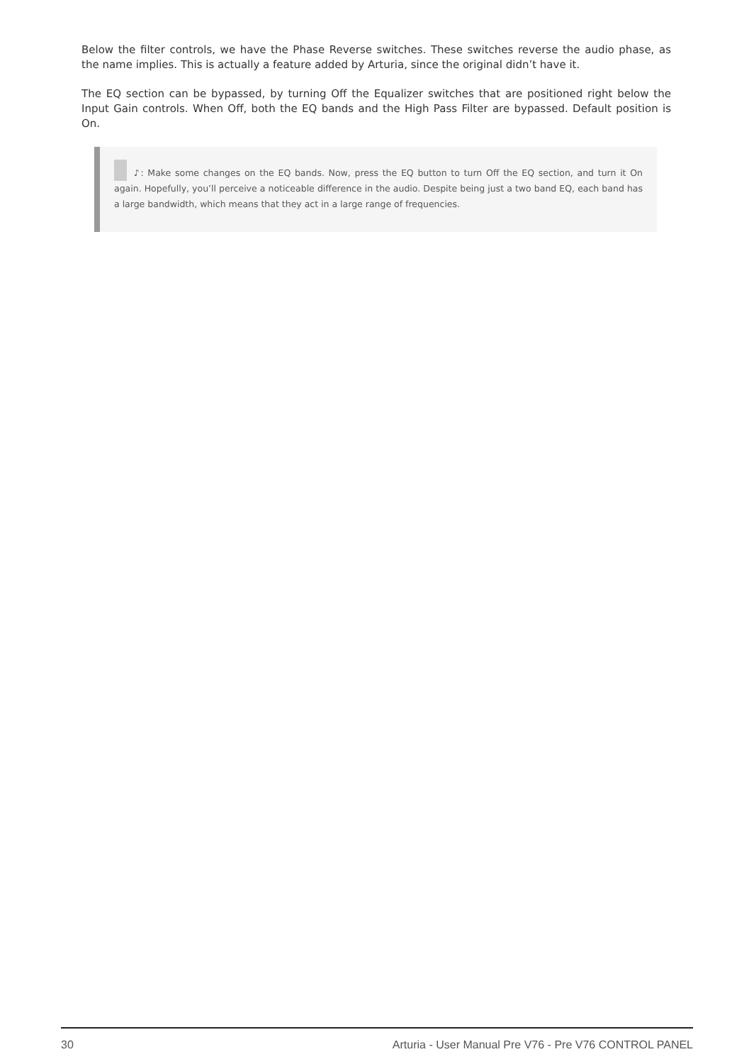Below the filter controls, we have the Phase Reverse switches. These switches reverse the audio phase, as the name implies. This is actually a feature added by Arturia, since the original didn’t have it.
The EQ section can be bypassed, by turning Off the Equalizer switches that are positioned right below the Input Gain controls. When Off, both the EQ bands and the High Pass Filter are bypassed. Default position is On.
♪: Make some changes on the EQ bands. Now, press the EQ button to turn Off the EQ section, and turn it On again. Hopefully, you’ll perceive a noticeable difference in the audio. Despite being just a two band EQ, each band has a large bandwidth, which means that they act in a large range of frequencies.
30 Arturia - User Manual Pre V76 - Pre V76 CONTROL PANEL